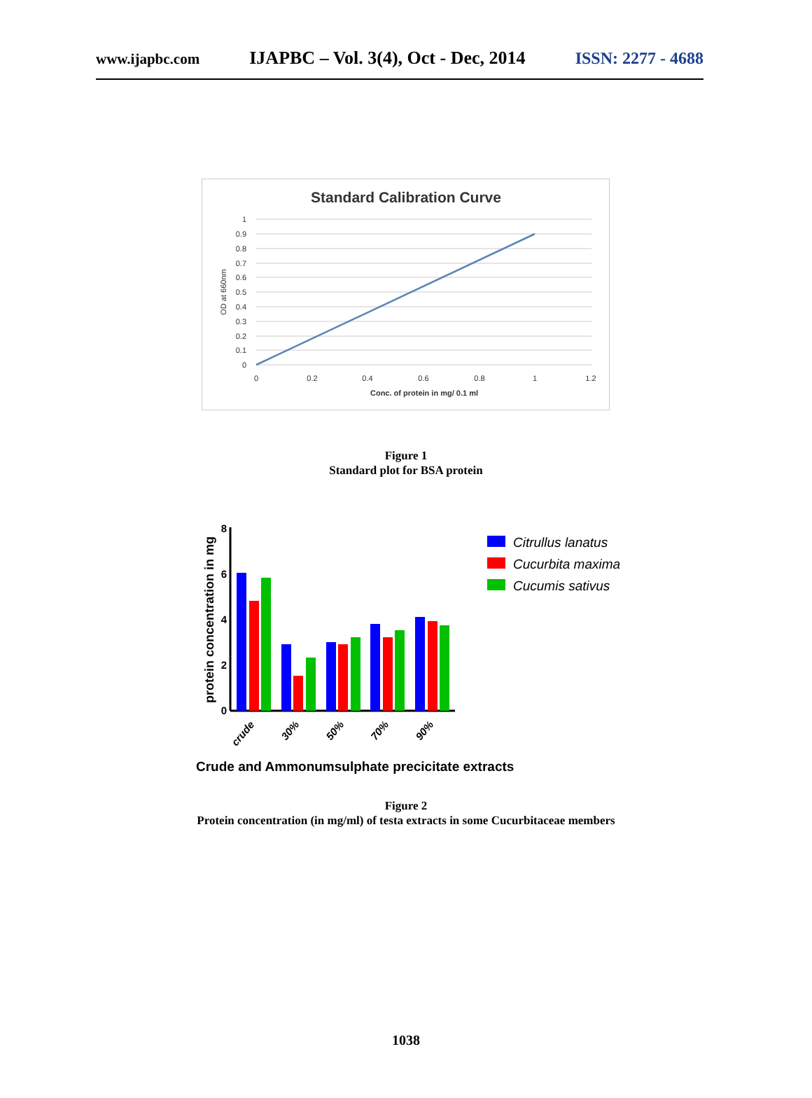www.ijapbc.com IJAPBC – Vol. 3(4), Oct - Dec, 2014 ISSN: 2277 - 4688
Standard Calibration Curve
1
0.9
0.8
0.7
0.6
0.5
0.4
0.3
0.2
0.1
0
0
0.2
0.4
0.6
0.8
1
1.2
Conc. of protein in mg/ 0.1 ml
OD at 660nm
Figure 1
Standard plot for BSA protein
protein concentration in mg
0
2
4
6
8
crude
30%
50%
70%
90%
Crude and Ammonumsulphate precicitate extracts
Citrullus lanatus
Cucurbita maxima
Cucumis sativus
Figure 2
Protein concentration (in mg/ml) of testa extracts in some Cucurbitaceae members
1038